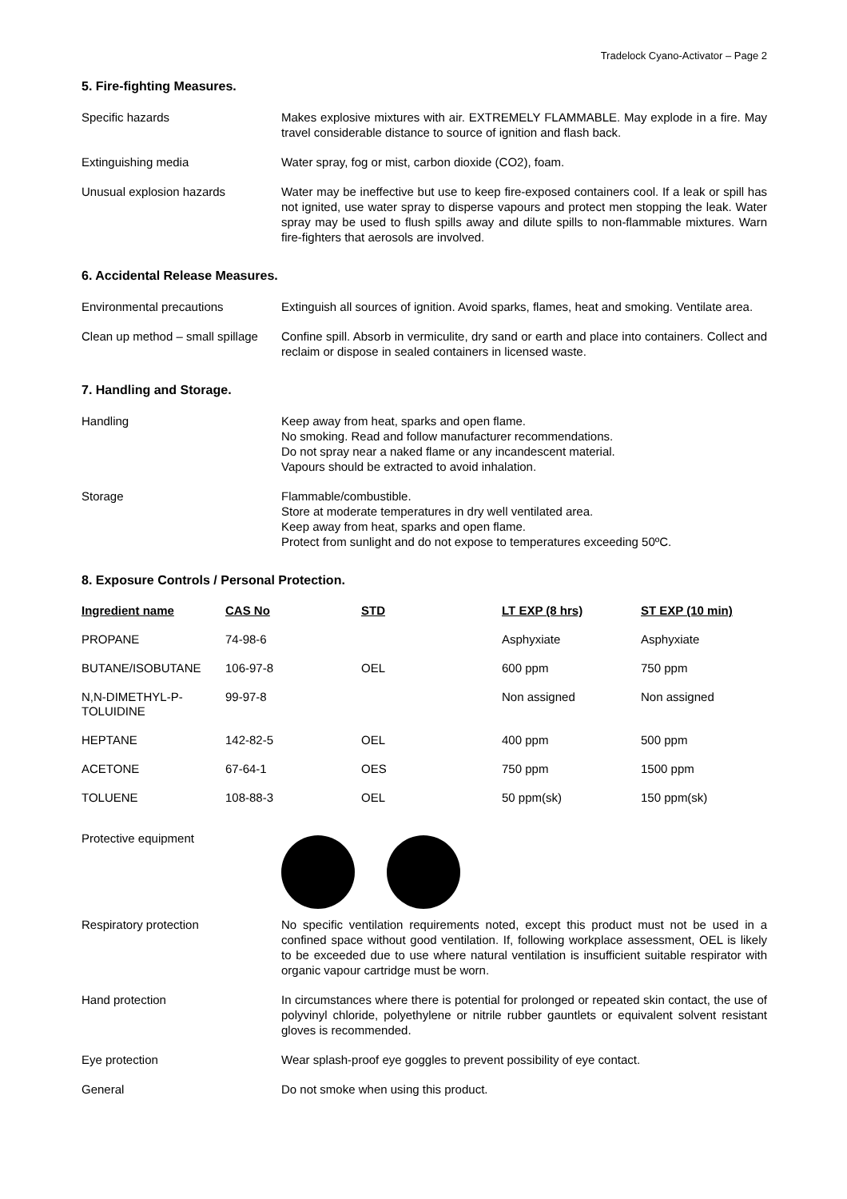Tradelock Cyano-Activator – Page 2
5. Fire-fighting Measures.
Specific hazards Makes explosive mixtures with air. EXTREMELY FLAMMABLE. May explode in a fire. May travel considerable distance to source of ignition and flash back.
Extinguishing media Water spray, fog or mist, carbon dioxide (CO2), foam.
Unusual explosion hazards Water may be ineffective but use to keep fire-exposed containers cool. If a leak or spill has not ignited, use water spray to disperse vapours and protect men stopping the leak. Water spray may be used to flush spills away and dilute spills to non-flammable mixtures. Warn fire-fighters that aerosols are involved.
6. Accidental Release Measures.
Environmental precautions Extinguish all sources of ignition. Avoid sparks, flames, heat and smoking. Ventilate area.
Clean up method – small spillage
Confine spill. Absorb in vermiculite, dry sand or earth and place into containers. Collect and reclaim or dispose in sealed containers in licensed waste.
7. Handling and Storage.
Handling Keep away from heat, sparks and open flame.
No smoking. Read and follow manufacturer recommendations.
Do not spray near a naked flame or any incandescent material.
Vapours should be extracted to avoid inhalation.
Storage Flammable/combustible.
Store at moderate temperatures in dry well ventilated area.
Keep away from heat, sparks and open flame.
Protect from sunlight and do not expose to temperatures exceeding 50ºC.
8. Exposure Controls / Personal Protection.
| Ingredient name | CAS No | STD | LT EXP (8 hrs) | ST EXP (10 min) |
| --- | --- | --- | --- | --- |
| PROPANE | 74-98-6 | | Asphyxiate | Asphyxiate |
| BUTANE/ISOBUTANE | 106-97-8 | OEL | 600 ppm | 750 ppm |
| N,N-DIMETHYL-P-TOLUIDINE | 99-97-8 | | Non assigned | Non assigned |
| HEPTANE | 142-82-5 | OEL | 400 ppm | 500 ppm |
| ACETONE | 67-64-1 | OES | 750 ppm | 1500 ppm |
| TOLUENE | 108-88-3 | OEL | 50 ppm(sk) | 150 ppm(sk) |
Protective equipment
Respiratory protection No specific ventilation requirements noted, except this product must not be used in a confined space without good ventilation. If, following workplace assessment, OEL is likely to be exceeded due to use where natural ventilation is insufficient suitable respirator with organic vapour cartridge must be worn.
Hand protection In circumstances where there is potential for prolonged or repeated skin contact, the use of polyvinyl chloride, polyethylene or nitrile rubber gauntlets or equivalent solvent resistant gloves is recommended.
Eye protection Wear splash-proof eye goggles to prevent possibility of eye contact.
General Do not smoke when using this product.